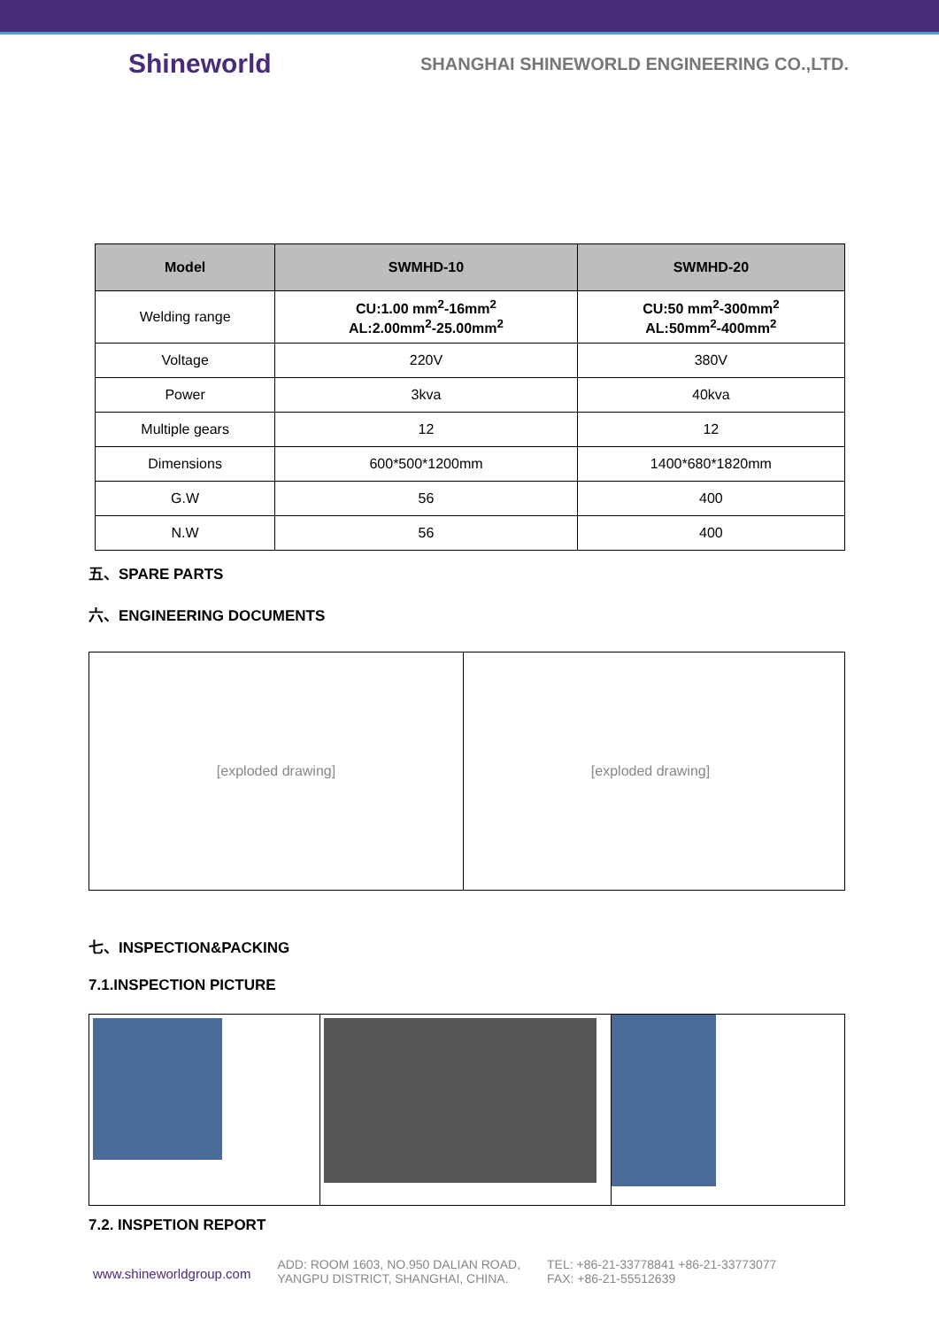Shineworld
SHANGHAI SHINEWORLD ENGINEERING CO.,LTD.
| Model | SWMHD-10 | SWMHD-20 |
| --- | --- | --- |
| Welding range | CU:1.00 mm<sup>2</sup>-16mm<sup>2</sup> AL:2.00mm<sup>2</sup>-25.00mm<sup>2</sup> | CU:50 mm<sup>2</sup>-300mm<sup>2</sup> AL:50mm<sup>2</sup>-400mm<sup>2</sup> |
| Voltage | 220V | 380V |
| Power | 3kva | 40kva |
| Multiple gears | 12 | 12 |
| Dimensions | 600*500*1200mm | 1400*680*1820mm |
| G.W | 56 | 400 |
| N.W | 56 | 400 |
五、SPARE PARTS
六、ENGINEERING DOCUMENTS
[exploded drawing] [exploded drawing]
七、INSPECTION&PACKING
7.1.INSPECTION PICTURE
7.2. INSPETION REPORT
www.shineworldgroup.com
ADD: ROOM 1603, NO.950 DALIAN ROAD,
YANGPU DISTRICT, SHANGHAI, CHINA.
TEL: +86-21-33778841 +86-21-33773077
FAX: +86-21-55512639